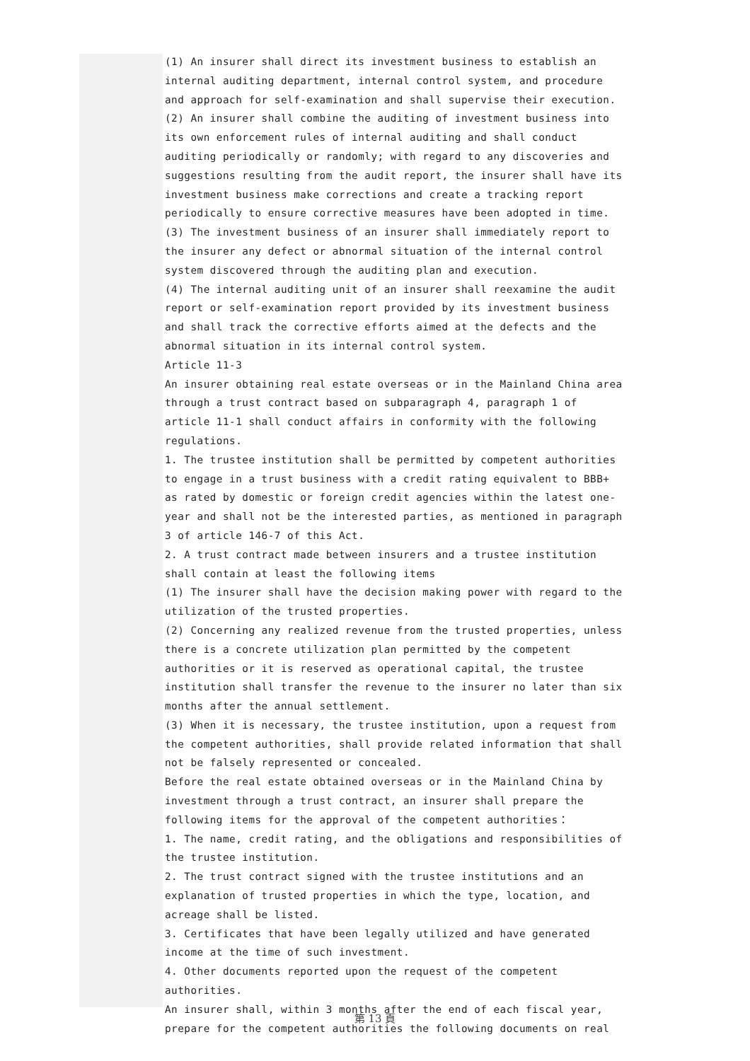(1) An insurer shall direct its investment business to establish an internal auditing department, internal control system, and procedure and approach for self-examination and shall supervise their execution.
(2) An insurer shall combine the auditing of investment business into its own enforcement rules of internal auditing and shall conduct auditing periodically or randomly; with regard to any discoveries and suggestions resulting from the audit report, the insurer shall have its investment business make corrections and create a tracking report periodically to ensure corrective measures have been adopted in time.
(3) The investment business of an insurer shall immediately report to the insurer any defect or abnormal situation of the internal control system discovered through the auditing plan and execution.
(4) The internal auditing unit of an insurer shall reexamine the audit report or self-examination report provided by its investment business and shall track the corrective efforts aimed at the defects and the abnormal situation in its internal control system.
Article 11-3
An insurer obtaining real estate overseas or in the Mainland China area through a trust contract based on subparagraph 4, paragraph 1 of article 11-1 shall conduct affairs in conformity with the following regulations.
1. The trustee institution shall be permitted by competent authorities to engage in a trust business with a credit rating equivalent to BBB+ as rated by domestic or foreign credit agencies within the latest one-year and shall not be the interested parties, as mentioned in paragraph 3 of article 146-7 of this Act.
2. A trust contract made between insurers and a trustee institution shall contain at least the following items
(1) The insurer shall have the decision making power with regard to the utilization of the trusted properties.
(2) Concerning any realized revenue from the trusted properties, unless there is a concrete utilization plan permitted by the competent authorities or it is reserved as operational capital, the trustee institution shall transfer the revenue to the insurer no later than six months after the annual settlement.
(3) When it is necessary, the trustee institution, upon a request from the competent authorities, shall provide related information that shall not be falsely represented or concealed.
Before the real estate obtained overseas or in the Mainland China by investment through a trust contract, an insurer shall prepare the following items for the approval of the competent authorities：
1. The name, credit rating, and the obligations and responsibilities of the trustee institution.
2. The trust contract signed with the trustee institutions and an explanation of trusted properties in which the type, location, and acreage shall be listed.
3. Certificates that have been legally utilized and have generated income at the time of such investment.
4. Other documents reported upon the request of the competent authorities.
An insurer shall, within 3 months after the end of each fiscal year, prepare for the competent authorities the following documents on real
第 13 頁